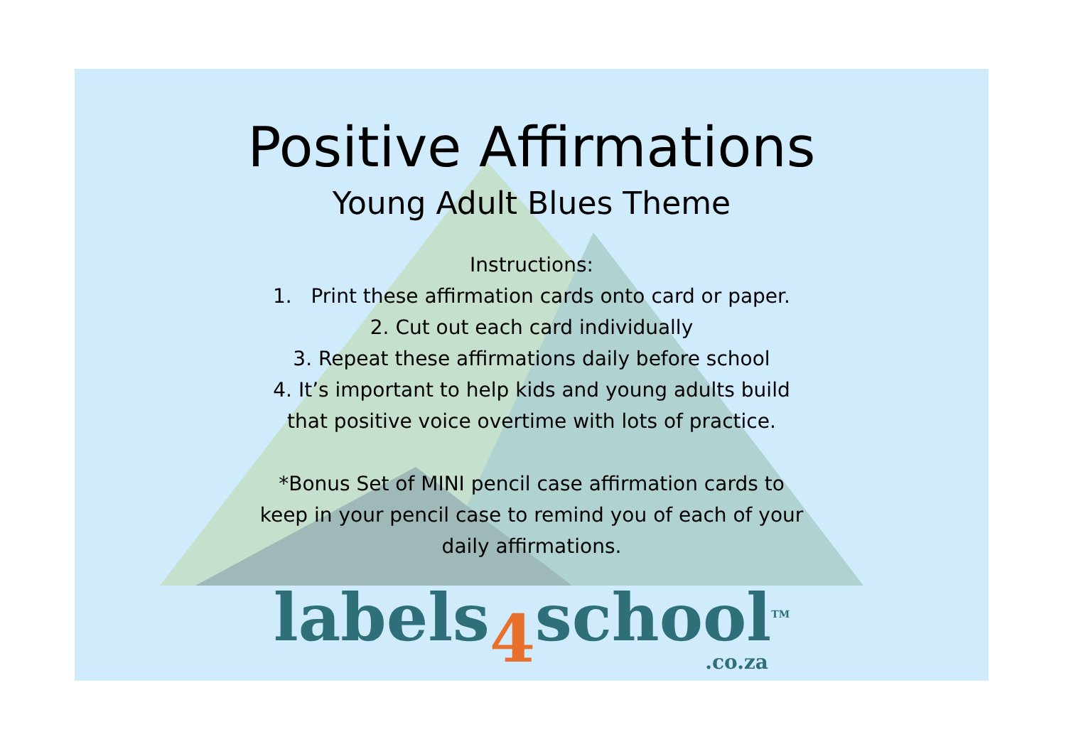Positive Affirmations
Young Adult Blues Theme
Instructions:
1. Print these affirmation cards onto card or paper.
2. Cut out each card individually
3. Repeat these affirmations daily before school
4. It’s important to help kids and young adults build
that positive voice overtime with lots of practice.
*Bonus Set of MINI pencil case affirmation cards to
keep in your pencil case to remind you of each of your
daily affirmations.
labels4school<sup>TM</sup>
.co.za